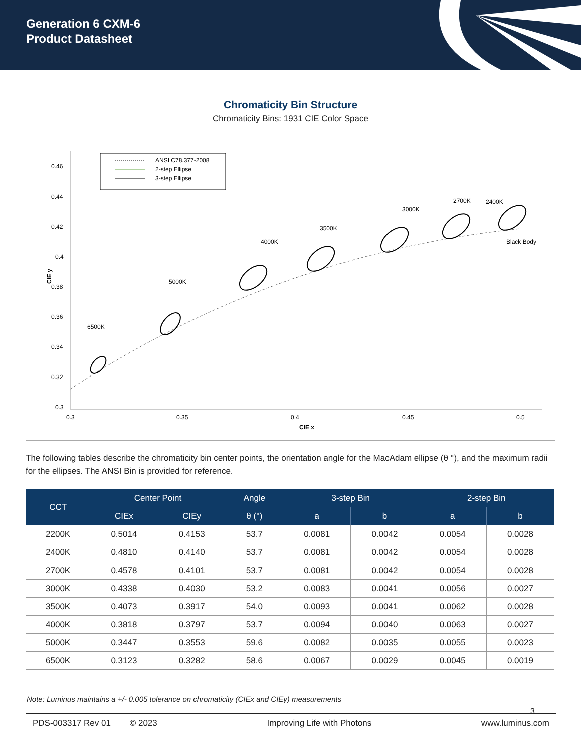Generation 6 CXM-6
Product Datasheet
Chromaticity Bin Structure
Chromaticity Bins: 1931 CIE Color Space
ANSI C78.377-2008
2-step Ellipse
3-step Ellipse
0.46
0.44
0.42
0.4
0.38
0.36
0.34
0.32
0.3
0.3
0.35
0.4
0.45
0.5
CIE x
CIE y
6500K
5000K
4000K
3500K
3000K
2700K
2400K
Black Body
The following tables describe the chromaticity bin center points, the orientation angle for the MacAdam ellipse (θ °), and the maximum radii for the ellipses. The ANSI Bin is provided for reference.
| CCT | Center Point | | Angle | 3-step Bin | | 2-step Bin | |
| --- | --- | --- | --- | --- | --- | --- | --- |
| | CIEx | CIEy | θ (°) | a | b | a | b |
| 2200K | 0.5014 | 0.4153 | 53.7 | 0.0081 | 0.0042 | 0.0054 | 0.0028 |
| 2400K | 0.4810 | 0.4140 | 53.7 | 0.0081 | 0.0042 | 0.0054 | 0.0028 |
| 2700K | 0.4578 | 0.4101 | 53.7 | 0.0081 | 0.0042 | 0.0054 | 0.0028 |
| 3000K | 0.4338 | 0.4030 | 53.2 | 0.0083 | 0.0041 | 0.0056 | 0.0027 |
| 3500K | 0.4073 | 0.3917 | 54.0 | 0.0093 | 0.0041 | 0.0062 | 0.0028 |
| 4000K | 0.3818 | 0.3797 | 53.7 | 0.0094 | 0.0040 | 0.0063 | 0.0027 |
| 5000K | 0.3447 | 0.3553 | 59.6 | 0.0082 | 0.0035 | 0.0055 | 0.0023 |
| 6500K | 0.3123 | 0.3282 | 58.6 | 0.0067 | 0.0029 | 0.0045 | 0.0019 |
Note: Luminus maintains a +/- 0.005 tolerance on chromaticity (CIEx and CIEy) measurements
3
PDS-003317 Rev 01 © 2023 Improving Life with Photons www.luminus.com